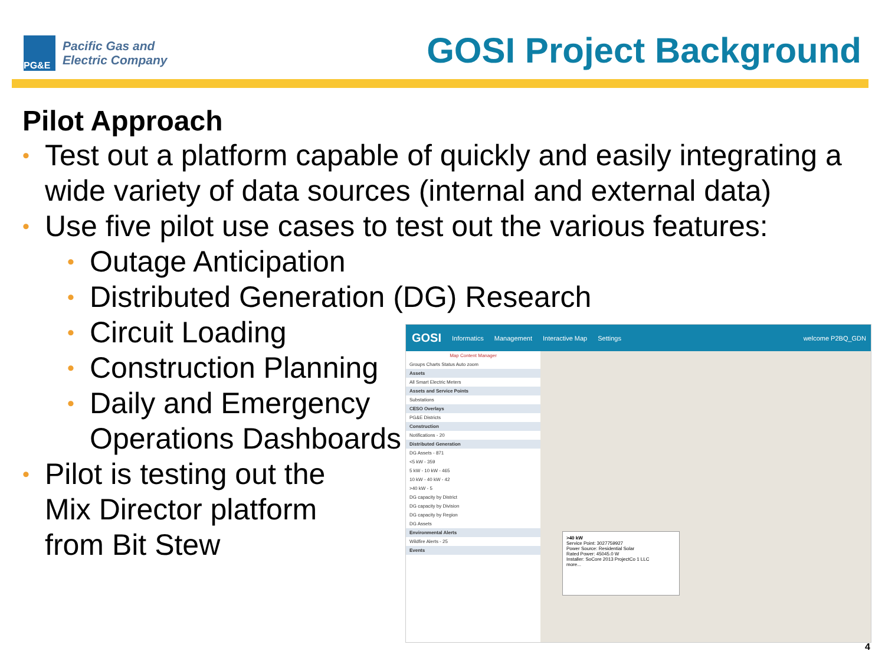PG&E
Pacific Gas and
Electric Company
GOSI Project Background
Pilot Approach
• Test out a platform capable of quickly and easily integrating a
wide variety of data sources (internal and external data)
• Use five pilot use cases to test out the various features:
• Outage Anticipation
• Distributed Generation (DG) Research
• Circuit Loading
• Construction Planning
• Daily and Emergency
Operations Dashboards
• Pilot is testing out the
Mix Director platform
from Bit Stew
GOSI Informatics Management Interactive Map Settings welcome P2BQ_GDN
Map Content Manager
Groups Charts Status Auto zoom
Assets
All Smart Electric Meters
Assets and Service Points
Substations
CESO Overlays
PG&E Districts
Construction
Notifications - 20
Distributed Generation
DG Assets - 871
<5 kW - 359
5 kW - 10 kW - 465
10 kW - 40 kW - 42
>40 kW - 5
DG capacity by District
DG capacity by Division
DG capacity by Region
DG Assets
Environmental Alerts
Wildfire Alerts - 25
Events
>40 kW
Service Point: 3027759927
Power Source: Residential Solar
Rated Power: 45045.0 W
Installer: SoCore 2013 ProjectCo 1 LLC
more...
4